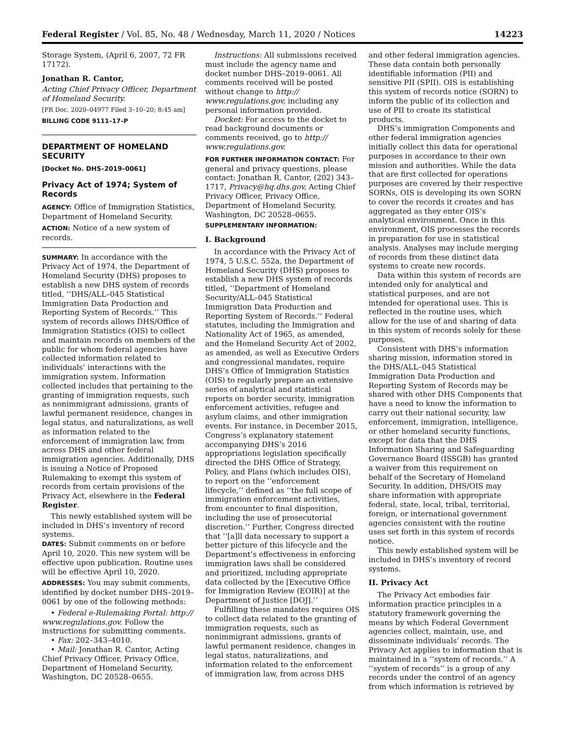Federal Register / Vol. 85, No. 48 / Wednesday, March 11, 2020 / Notices 14223
Storage System, (April 6, 2007, 72 FR 17172).
Jonathan R. Cantor,
Acting Chief Privacy Officer, Department of Homeland Security.
[FR Doc. 2020–04977 Filed 3–10–20; 8:45 am]
BILLING CODE 9111–17–P
DEPARTMENT OF HOMELAND SECURITY
[Docket No. DHS–2019–0061]
Privacy Act of 1974; System of Records
AGENCY: Office of Immigration Statistics, Department of Homeland Security.
ACTION: Notice of a new system of records.
SUMMARY: In accordance with the Privacy Act of 1974, the Department of Homeland Security (DHS) proposes to establish a new DHS system of records titled, ‘‘DHS/ALL–045 Statistical Immigration Data Production and Reporting System of Records.’’ This system of records allows DHS/Office of Immigration Statistics (OIS) to collect and maintain records on members of the public for whom federal agencies have collected information related to individuals’ interactions with the immigration system. Information collected includes that pertaining to the granting of immigration requests, such as nonimmigrant admissions, grants of lawful permanent residence, changes in legal status, and naturalizations, as well as information related to the enforcement of immigration law, from across DHS and other federal immigration agencies. Additionally, DHS is issuing a Notice of Proposed Rulemaking to exempt this system of records from certain provisions of the Privacy Act, elsewhere in the Federal Register.
This newly established system will be included in DHS’s inventory of record systems.
DATES: Submit comments on or before April 10, 2020. This new system will be effective upon publication. Routine uses will be effective April 10, 2020.
ADDRESSES: You may submit comments, identified by docket number DHS–2019–0061 by one of the following methods:
• Federal e-Rulemaking Portal: http:// www.regulations.gov. Follow the instructions for submitting comments.
• Fax: 202–343–4010.
• Mail: Jonathan R. Cantor, Acting Chief Privacy Officer, Privacy Office, Department of Homeland Security, Washington, DC 20528–0655.
Instructions: All submissions received must include the agency name and docket number DHS–2019–0061. All comments received will be posted without change to http:// www.regulations.gov, including any personal information provided.
Docket: For access to the docket to read background documents or comments received, go to http:// www.regulations.gov.
FOR FURTHER INFORMATION CONTACT: For general and privacy questions, please contact: Jonathan R. Cantor, (202) 343–1717, Privacy@hq.dhs.gov, Acting Chief Privacy Officer, Privacy Office, Department of Homeland Security, Washington, DC 20528–0655.
SUPPLEMENTARY INFORMATION:
I. Background
In accordance with the Privacy Act of 1974, 5 U.S.C. 552a, the Department of Homeland Security (DHS) proposes to establish a new DHS system of records titled, ‘‘Department of Homeland Security/ALL–045 Statistical Immigration Data Production and Reporting System of Records.’’ Federal statutes, including the Immigration and Nationality Act of 1965, as amended, and the Homeland Security Act of 2002, as amended, as well as Executive Orders and congressional mandates, require DHS’s Office of Immigration Statistics (OIS) to regularly prepare an extensive series of analytical and statistical reports on border security, immigration enforcement activities, refugee and asylum claims, and other immigration events. For instance, in December 2015, Congress’s explanatory statement accompanying DHS’s 2016 appropriations legislation specifically directed the DHS Office of Strategy, Policy, and Plans (which includes OIS), to report on the ‘‘enforcement lifecycle,’’ defined as ‘‘the full scope of immigration enforcement activities, from encounter to final disposition, including the use of prosecutorial discretion.’’ Further, Congress directed that ‘‘[a]ll data necessary to support a better picture of this lifecycle and the Department’s effectiveness in enforcing immigration laws shall be considered and prioritized, including appropriate data collected by the [Executive Office for Immigration Review (EOIR)] at the Department of Justice [DOJ].’’
Fulfilling these mandates requires OIS to collect data related to the granting of immigration requests, such as nonimmigrant admissions, grants of lawful permanent residence, changes in legal status, naturalizations, and information related to the enforcement of immigration law, from across DHS
and other federal immigration agencies. These data contain both personally identifiable information (PII) and sensitive PII (SPII). OIS is establishing this system of records notice (SORN) to inform the public of its collection and use of PII to create its statistical products.
DHS’s immigration Components and other federal immigration agencies initially collect this data for operational purposes in accordance to their own mission and authorities. While the data that are first collected for operations purposes are covered by their respective SORNs, OIS is developing its own SORN to cover the records it creates and has aggregated as they enter OIS’s analytical environment. Once in this environment, OIS processes the records in preparation for use in statistical analysis. Analyses may include merging of records from these distinct data systems to create new records.
Data within this system of records are intended only for analytical and statistical purposes, and are not intended for operational uses. This is reflected in the routine uses, which allow for the use of and sharing of data in this system of records solely for these purposes.
Consistent with DHS’s information sharing mission, information stored in the DHS/ALL–045 Statistical Immigration Data Production and Reporting System of Records may be shared with other DHS Components that have a need to know the information to carry out their national security, law enforcement, immigration, intelligence, or other homeland security functions, except for data that the DHS Information Sharing and Safeguarding Governance Board (ISSGB) has granted a waiver from this requirement on behalf of the Secretary of Homeland Security. In addition, DHS/OIS may share information with appropriate federal, state, local, tribal, territorial, foreign, or international government agencies consistent with the routine uses set forth in this system of records notice.
This newly established system will be included in DHS’s inventory of record systems.
II. Privacy Act
The Privacy Act embodies fair information practice principles in a statutory framework governing the means by which Federal Government agencies collect, maintain, use, and disseminate individuals’ records. The Privacy Act applies to information that is maintained in a ‘‘system of records.’’ A ‘‘system of records’’ is a group of any records under the control of an agency from which information is retrieved by